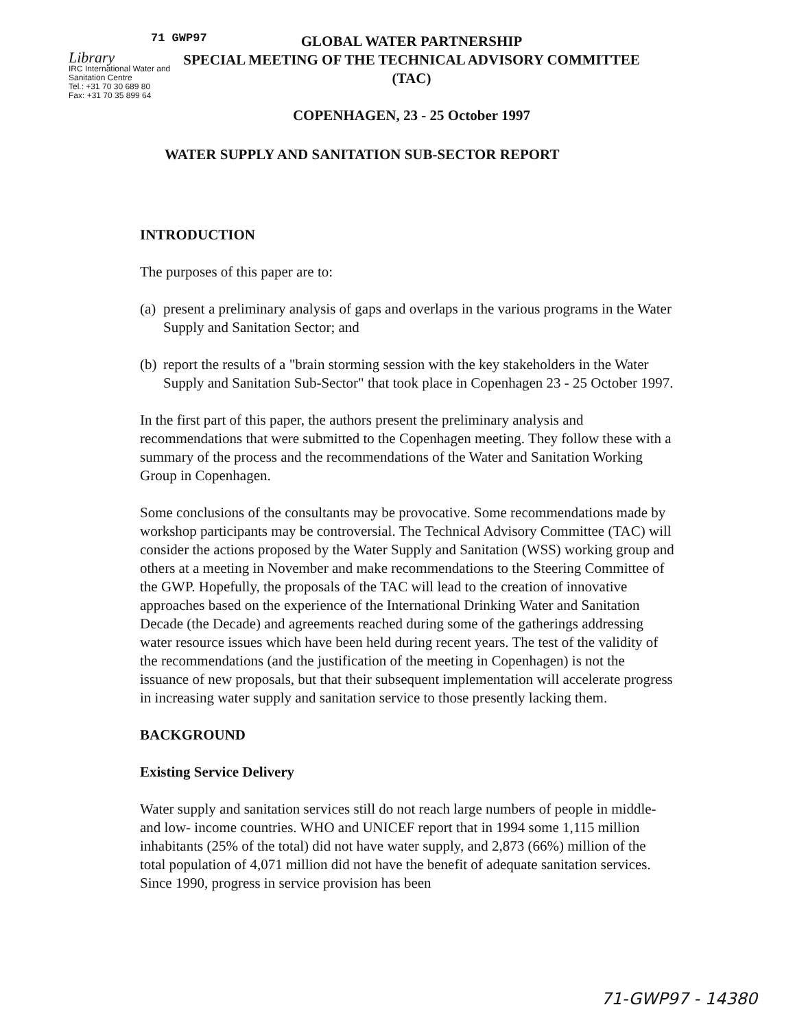71 GWP97
Library
IRC International Water and Sanitation Centre
Tel.: +31 70 30 689 80
Fax: +31 70 35 899 64
GLOBAL WATER PARTNERSHIP
SPECIAL MEETING OF THE TECHNICAL ADVISORY COMMITTEE
(TAC)
COPENHAGEN, 23 - 25 October 1997
WATER SUPPLY AND SANITATION SUB-SECTOR REPORT
INTRODUCTION
The purposes of this paper are to:
(a) present a preliminary analysis of gaps and overlaps in the various programs in the Water Supply and Sanitation Sector; and
(b) report the results of a "brain storming session with the key stakeholders in the Water Supply and Sanitation Sub-Sector" that took place in Copenhagen 23 - 25 October 1997.
In the first part of this paper, the authors present the preliminary analysis and recommendations that were submitted to the Copenhagen meeting. They follow these with a summary of the process and the recommendations of the Water and Sanitation Working Group in Copenhagen.
Some conclusions of the consultants may be provocative. Some recommendations made by workshop participants may be controversial. The Technical Advisory Committee (TAC) will consider the actions proposed by the Water Supply and Sanitation (WSS) working group and others at a meeting in November and make recommendations to the Steering Committee of the GWP. Hopefully, the proposals of the TAC will lead to the creation of innovative approaches based on the experience of the International Drinking Water and Sanitation Decade (the Decade) and agreements reached during some of the gatherings addressing water resource issues which have been held during recent years. The test of the validity of the recommendations (and the justification of the meeting in Copenhagen) is not the issuance of new proposals, but that their subsequent implementation will accelerate progress in increasing water supply and sanitation service to those presently lacking them.
BACKGROUND
Existing Service Delivery
Water supply and sanitation services still do not reach large numbers of people in middle- and low- income countries. WHO and UNICEF report that in 1994 some 1,115 million inhabitants (25% of the total) did not have water supply, and 2,873 (66%) million of the total population of 4,071 million did not have the benefit of adequate sanitation services. Since 1990, progress in service provision has been
71-GWP97 - 14380